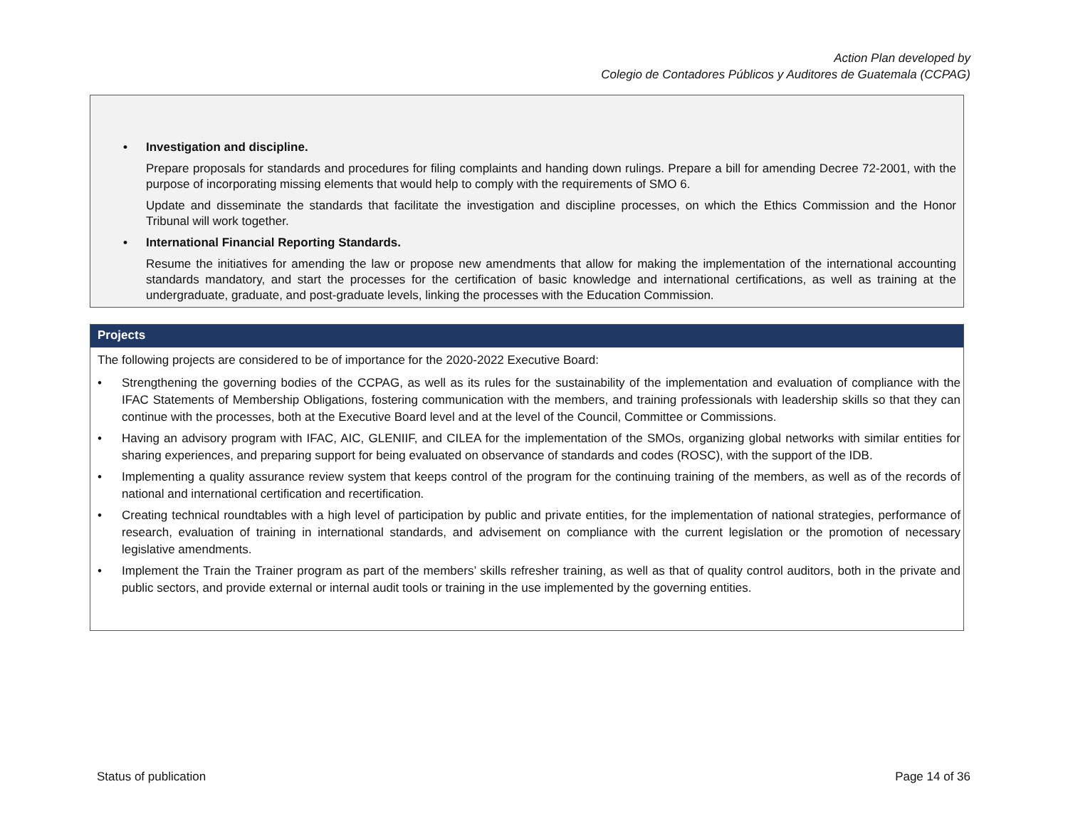Action Plan developed by
Colegio de Contadores Públicos y Auditores de Guatemala (CCPAG)
• Investigation and discipline.
Prepare proposals for standards and procedures for filing complaints and handing down rulings. Prepare a bill for amending Decree 72-2001, with the purpose of incorporating missing elements that would help to comply with the requirements of SMO 6.
Update and disseminate the standards that facilitate the investigation and discipline processes, on which the Ethics Commission and the Honor Tribunal will work together.
• International Financial Reporting Standards.
Resume the initiatives for amending the law or propose new amendments that allow for making the implementation of the international accounting standards mandatory, and start the processes for the certification of basic knowledge and international certifications, as well as training at the undergraduate, graduate, and post-graduate levels, linking the processes with the Education Commission.
Projects
The following projects are considered to be of importance for the 2020-2022 Executive Board:
• Strengthening the governing bodies of the CCPAG, as well as its rules for the sustainability of the implementation and evaluation of compliance with the IFAC Statements of Membership Obligations, fostering communication with the members, and training professionals with leadership skills so that they can continue with the processes, both at the Executive Board level and at the level of the Council, Committee or Commissions.
• Having an advisory program with IFAC, AIC, GLENIIF, and CILEA for the implementation of the SMOs, organizing global networks with similar entities for sharing experiences, and preparing support for being evaluated on observance of standards and codes (ROSC), with the support of the IDB.
• Implementing a quality assurance review system that keeps control of the program for the continuing training of the members, as well as of the records of national and international certification and recertification.
• Creating technical roundtables with a high level of participation by public and private entities, for the implementation of national strategies, performance of research, evaluation of training in international standards, and advisement on compliance with the current legislation or the promotion of necessary legislative amendments.
• Implement the Train the Trainer program as part of the members’ skills refresher training, as well as that of quality control auditors, both in the private and public sectors, and provide external or internal audit tools or training in the use implemented by the governing entities.
Status of publication Page 14 of 36